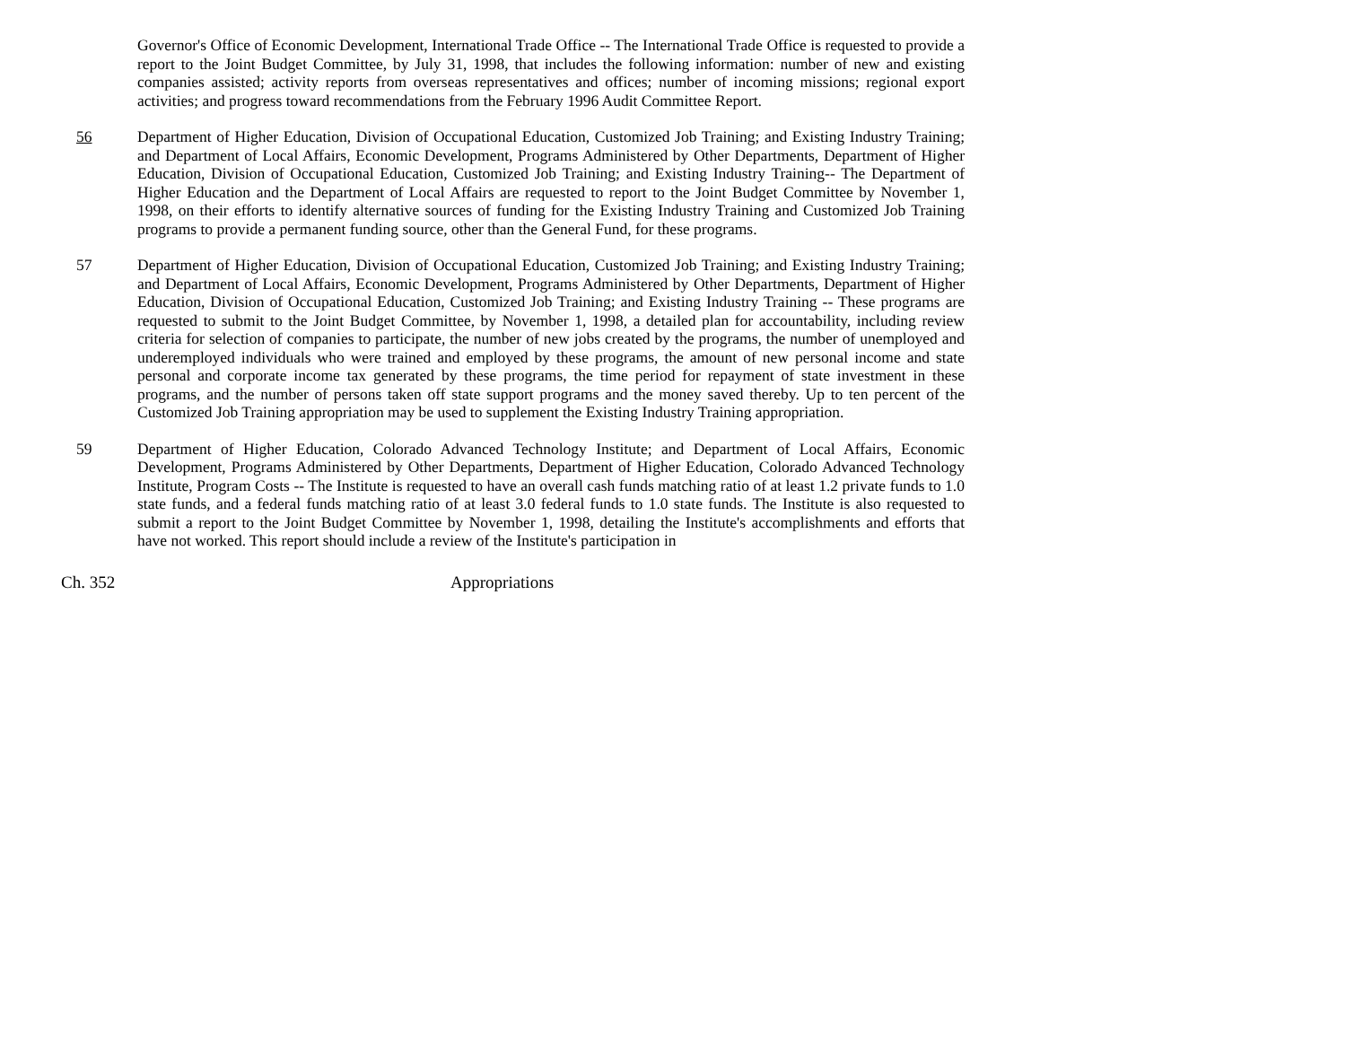Governor's Office of Economic Development, International Trade Office -- The International Trade Office is requested to provide a report to the Joint Budget Committee, by July 31, 1998, that includes the following information: number of new and existing companies assisted; activity reports from overseas representatives and offices; number of incoming missions; regional export activities; and progress toward recommendations from the February 1996 Audit Committee Report.
56 Department of Higher Education, Division of Occupational Education, Customized Job Training; and Existing Industry Training; and Department of Local Affairs, Economic Development, Programs Administered by Other Departments, Department of Higher Education, Division of Occupational Education, Customized Job Training; and Existing Industry Training-- The Department of Higher Education and the Department of Local Affairs are requested to report to the Joint Budget Committee by November 1, 1998, on their efforts to identify alternative sources of funding for the Existing Industry Training and Customized Job Training programs to provide a permanent funding source, other than the General Fund, for these programs.
57 Department of Higher Education, Division of Occupational Education, Customized Job Training; and Existing Industry Training; and Department of Local Affairs, Economic Development, Programs Administered by Other Departments, Department of Higher Education, Division of Occupational Education, Customized Job Training; and Existing Industry Training -- These programs are requested to submit to the Joint Budget Committee, by November 1, 1998, a detailed plan for accountability, including review criteria for selection of companies to participate, the number of new jobs created by the programs, the number of unemployed and underemployed individuals who were trained and employed by these programs, the amount of new personal income and state personal and corporate income tax generated by these programs, the time period for repayment of state investment in these programs, and the number of persons taken off state support programs and the money saved thereby. Up to ten percent of the Customized Job Training appropriation may be used to supplement the Existing Industry Training appropriation.
59 Department of Higher Education, Colorado Advanced Technology Institute; and Department of Local Affairs, Economic Development, Programs Administered by Other Departments, Department of Higher Education, Colorado Advanced Technology Institute, Program Costs -- The Institute is requested to have an overall cash funds matching ratio of at least 1.2 private funds to 1.0 state funds, and a federal funds matching ratio of at least 3.0 federal funds to 1.0 state funds. The Institute is also requested to submit a report to the Joint Budget Committee by November 1, 1998, detailing the Institute's accomplishments and efforts that have not worked. This report should include a review of the Institute's participation in
Ch. 352 Appropriations